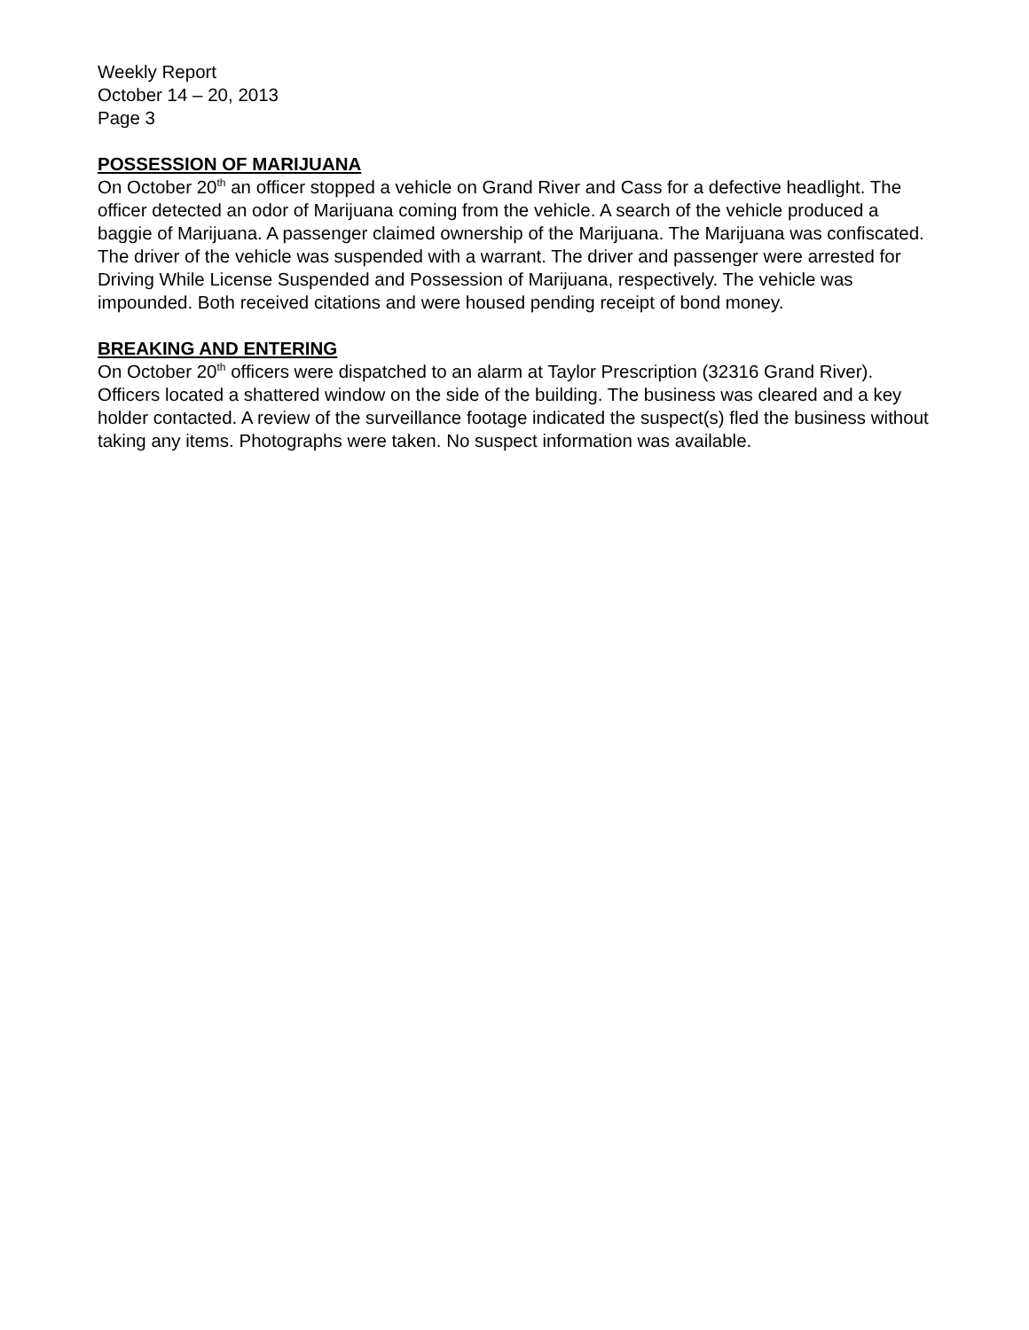Weekly Report
October 14 – 20, 2013
Page 3
POSSESSION OF MARIJUANA
On October 20<sup>th</sup> an officer stopped a vehicle on Grand River and Cass for a defective headlight. The officer detected an odor of Marijuana coming from the vehicle. A search of the vehicle produced a baggie of Marijuana. A passenger claimed ownership of the Marijuana. The Marijuana was confiscated. The driver of the vehicle was suspended with a warrant. The driver and passenger were arrested for Driving While License Suspended and Possession of Marijuana, respectively. The vehicle was impounded. Both received citations and were housed pending receipt of bond money.
BREAKING AND ENTERING
On October 20<sup>th</sup> officers were dispatched to an alarm at Taylor Prescription (32316 Grand River). Officers located a shattered window on the side of the building. The business was cleared and a key holder contacted. A review of the surveillance footage indicated the suspect(s) fled the business without taking any items. Photographs were taken. No suspect information was available.